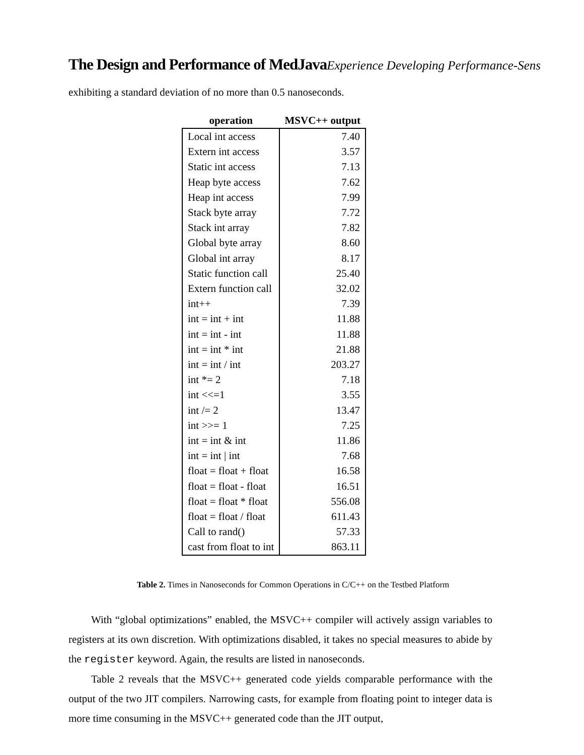The Design and Performance of MedJavaExperience Developing Performance-Sens
exhibiting a standard deviation of no more than 0.5 nanoseconds.
| operation | MSVC++ output |
| --- | --- |
| Local int access | 7.40 |
| Extern int access | 3.57 |
| Static int access | 7.13 |
| Heap byte access | 7.62 |
| Heap int access | 7.99 |
| Stack byte array | 7.72 |
| Stack int array | 7.82 |
| Global byte array | 8.60 |
| Global int array | 8.17 |
| Static function call | 25.40 |
| Extern function call | 32.02 |
| int++ | 7.39 |
| int = int + int | 11.88 |
| int = int - int | 11.88 |
| int = int * int | 21.88 |
| int = int / int | 203.27 |
| int *= 2 | 7.18 |
| int <<=1 | 3.55 |
| int /= 2 | 13.47 |
| int >>= 1 | 7.25 |
| int = int & int | 11.86 |
| int = int / int | 7.68 |
| float = float + float | 16.58 |
| float = float - float | 16.51 |
| float = float * float | 556.08 |
| float = float / float | 611.43 |
| Call to rand() | 57.33 |
| cast from float to int | 863.11 |
Table 2. Times in Nanoseconds for Common Operations in C/C++ on the Testbed Platform
With “global optimizations” enabled, the MSVC++ compiler will actively assign variables to registers at its own discretion. With optimizations disabled, it takes no special measures to abide by the register keyword. Again, the results are listed in nanoseconds.
Table 2 reveals that the MSVC++ generated code yields comparable performance with the output of the two JIT compilers. Narrowing casts, for example from floating point to integer data is more time consuming in the MSVC++ generated code than the JIT output,